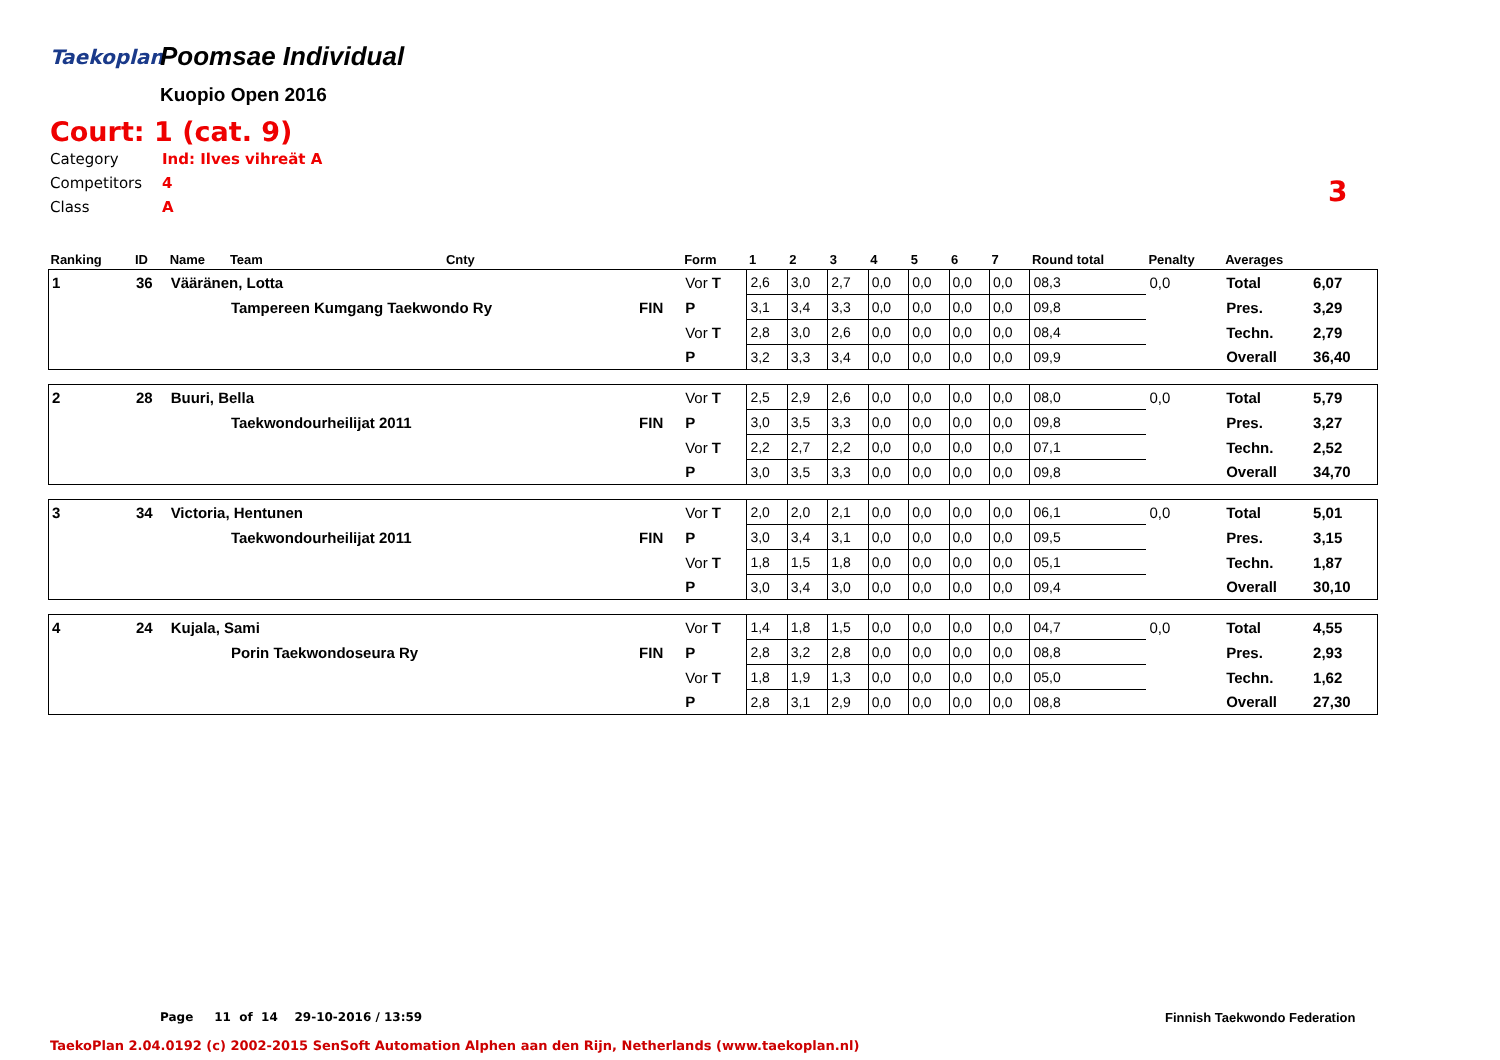Taekoplan
Poomsae Individual
Kuopio Open 2016
Court: 1 (cat. 9)
Category Ind: Ilves vihreät A
Competitors 4
Class A
3
| Ranking | ID | Name | Team | Cnty | | Form | 1 | 2 | 3 | 4 | 5 | 6 | 7 | Round total | Penalty | Averages | |
| --- | --- | --- | --- | --- | --- | --- | --- | --- | --- | --- | --- | --- | --- | --- | --- | --- | --- |
| 1 | 36 | Vääränen, Lotta | | | | Vor T | 2,6 | 3,0 | 2,7 | 0,0 | 0,0 | 0,0 | 0,0 | 08,3 | 0,0 | Total | 6,07 |
| | | | Tampereen Kumgang Taekwondo Ry | | FIN | P | 3,1 | 3,4 | 3,3 | 0,0 | 0,0 | 0,0 | 0,0 | 09,8 | | Pres. | 3,29 |
| | | | | | | Vor T | 2,8 | 3,0 | 2,6 | 0,0 | 0,0 | 0,0 | 0,0 | 08,4 | | Techn. | 2,79 |
| | | | | | | P | 3,2 | 3,3 | 3,4 | 0,0 | 0,0 | 0,0 | 0,0 | 09,9 | | Overall | 36,40 |
| 2 | 28 | Buuri, Bella | | | | Vor T | 2,5 | 2,9 | 2,6 | 0,0 | 0,0 | 0,0 | 0,0 | 08,0 | 0,0 | Total | 5,79 |
| | | | Taekwondourheilijat 2011 | | FIN | P | 3,0 | 3,5 | 3,3 | 0,0 | 0,0 | 0,0 | 0,0 | 09,8 | | Pres. | 3,27 |
| | | | | | | Vor T | 2,2 | 2,7 | 2,2 | 0,0 | 0,0 | 0,0 | 0,0 | 07,1 | | Techn. | 2,52 |
| | | | | | | P | 3,0 | 3,5 | 3,3 | 0,0 | 0,0 | 0,0 | 0,0 | 09,8 | | Overall | 34,70 |
| 3 | 34 | Victoria, Hentunen | | | | Vor T | 2,0 | 2,0 | 2,1 | 0,0 | 0,0 | 0,0 | 0,0 | 06,1 | 0,0 | Total | 5,01 |
| | | | Taekwondourheilijat 2011 | | FIN | P | 3,0 | 3,4 | 3,1 | 0,0 | 0,0 | 0,0 | 0,0 | 09,5 | | Pres. | 3,15 |
| | | | | | | Vor T | 1,8 | 1,5 | 1,8 | 0,0 | 0,0 | 0,0 | 0,0 | 05,1 | | Techn. | 1,87 |
| | | | | | | P | 3,0 | 3,4 | 3,0 | 0,0 | 0,0 | 0,0 | 0,0 | 09,4 | | Overall | 30,10 |
| 4 | 24 | Kujala, Sami | | | | Vor T | 1,4 | 1,8 | 1,5 | 0,0 | 0,0 | 0,0 | 0,0 | 04,7 | 0,0 | Total | 4,55 |
| | | | Porin Taekwondoseura Ry | | FIN | P | 2,8 | 3,2 | 2,8 | 0,0 | 0,0 | 0,0 | 0,0 | 08,8 | | Pres. | 2,93 |
| | | | | | | Vor T | 1,8 | 1,9 | 1,3 | 0,0 | 0,0 | 0,0 | 0,0 | 05,0 | | Techn. | 1,62 |
| | | | | | | P | 2,8 | 3,1 | 2,9 | 0,0 | 0,0 | 0,0 | 0,0 | 08,8 | | Overall | 27,30 |
Page 11 of 14 29-10-2016 / 13:59
Finnish Taekwondo Federation
TaekoPlan 2.04.0192 (c) 2002-2015 SenSoft Automation Alphen aan den Rijn, Netherlands (www.taekoplan.nl)